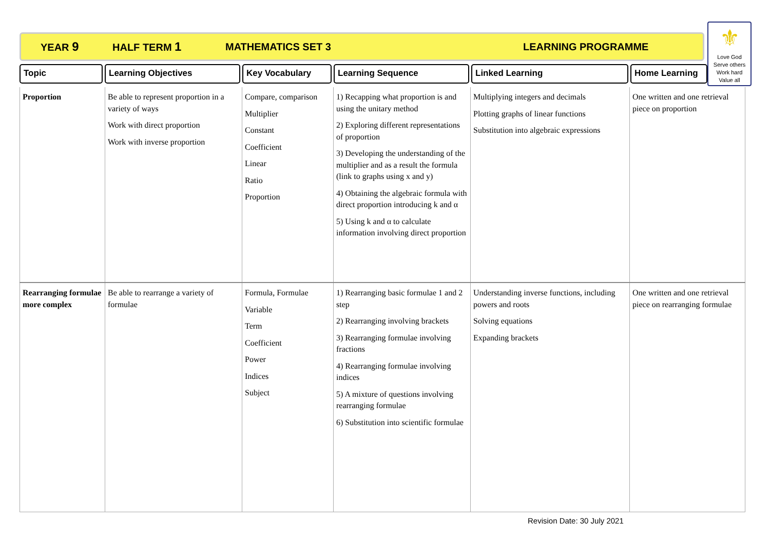YEAR 9 HALF TERM 1 MATHEMATICS SET 3 LEARNING PROGRAMME
⚜
Love God
Serve others
Work hard
Value all
Topic Learning Objectives Key Vocabulary Learning Sequence Linked Learning Home Learning
| Proportion | Be able to represent proportion in a variety of ways Work with direct proportion Work with inverse proportion | Compare, comparison Multiplier Constant Coefficient Linear Ratio Proportion | 1) Recapping what proportion is and using the unitary method 2) Exploring different representations of proportion 3) Developing the understanding of the multiplier and as a result the formula (link to graphs using x and y) 4) Obtaining the algebraic formula with direct proportion introducing k and α 5) Using k and α to calculate information involving direct proportion | Multiplying integers and decimals Plotting graphs of linear functions Substitution into algebraic expressions | One written and one retrieval piece on proportion |
| Rearranging formulae more complex | Be able to rearrange a variety of formulae | Formula, Formulae Variable Term Coefficient Power Indices Subject | 1) Rearranging basic formulae 1 and 2 step 2) Rearranging involving brackets 3) Rearranging formulae involving fractions 4) Rearranging formulae involving indices 5) A mixture of questions involving rearranging formulae 6) Substitution into scientific formulae | Understanding inverse functions, including powers and roots Solving equations Expanding brackets | One written and one retrieval piece on rearranging formulae |
Revision Date: 30 July 2021